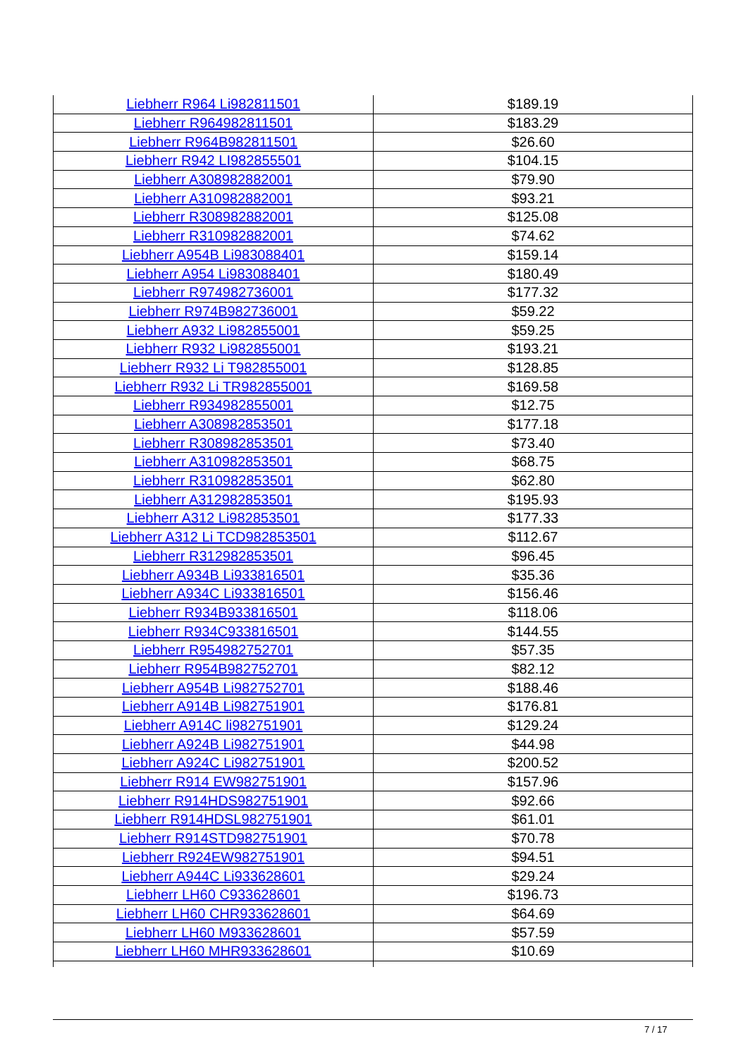| Liebherr R964 Li982811501 | $189.19 |
| Liebherr R964982811501 | $183.29 |
| Liebherr R964B982811501 | $26.60 |
| Liebherr R942 LI982855501 | $104.15 |
| Liebherr A308982882001 | $79.90 |
| Liebherr A310982882001 | $93.21 |
| Liebherr R308982882001 | $125.08 |
| Liebherr R310982882001 | $74.62 |
| Liebherr A954B Li983088401 | $159.14 |
| Liebherr A954 Li983088401 | $180.49 |
| Liebherr R974982736001 | $177.32 |
| Liebherr R974B982736001 | $59.22 |
| Liebherr A932 Li982855001 | $59.25 |
| Liebherr R932 Li982855001 | $193.21 |
| Liebherr R932 Li T982855001 | $128.85 |
| Liebherr R932 Li TR982855001 | $169.58 |
| Liebherr R934982855001 | $12.75 |
| Liebherr A308982853501 | $177.18 |
| Liebherr R308982853501 | $73.40 |
| Liebherr A310982853501 | $68.75 |
| Liebherr R310982853501 | $62.80 |
| Liebherr A312982853501 | $195.93 |
| Liebherr A312 Li982853501 | $177.33 |
| Liebherr A312 Li TCD982853501 | $112.67 |
| Liebherr R312982853501 | $96.45 |
| Liebherr A934B Li933816501 | $35.36 |
| Liebherr A934C Li933816501 | $156.46 |
| Liebherr R934B933816501 | $118.06 |
| Liebherr R934C933816501 | $144.55 |
| Liebherr R954982752701 | $57.35 |
| Liebherr R954B982752701 | $82.12 |
| Liebherr A954B Li982752701 | $188.46 |
| Liebherr A914B Li982751901 | $176.81 |
| Liebherr A914C li982751901 | $129.24 |
| Liebherr A924B Li982751901 | $44.98 |
| Liebherr A924C Li982751901 | $200.52 |
| Liebherr R914 EW982751901 | $157.96 |
| Liebherr R914HDS982751901 | $92.66 |
| Liebherr R914HDSL982751901 | $61.01 |
| Liebherr R914STD982751901 | $70.78 |
| Liebherr R924EW982751901 | $94.51 |
| Liebherr A944C Li933628601 | $29.24 |
| Liebherr LH60 C933628601 | $196.73 |
| Liebherr LH60 CHR933628601 | $64.69 |
| Liebherr LH60 M933628601 | $57.59 |
| Liebherr LH60 MHR933628601 | $10.69 |
7 / 17